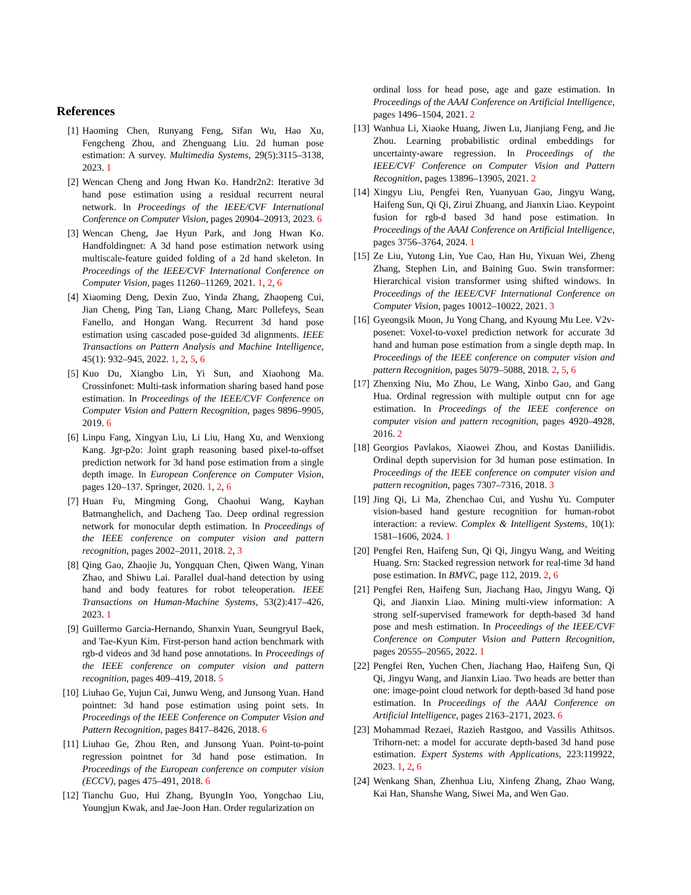References
[1] Haoming Chen, Runyang Feng, Sifan Wu, Hao Xu, Fengcheng Zhou, and Zhenguang Liu. 2d human pose estimation: A survey. Multimedia Systems, 29(5):3115–3138, 2023. 1
[2] Wencan Cheng and Jong Hwan Ko. Handr2n2: Iterative 3d hand pose estimation using a residual recurrent neural network. In Proceedings of the IEEE/CVF International Conference on Computer Vision, pages 20904–20913, 2023. 6
[3] Wencan Cheng, Jae Hyun Park, and Jong Hwan Ko. Handfoldingnet: A 3d hand pose estimation network using multiscale-feature guided folding of a 2d hand skeleton. In Proceedings of the IEEE/CVF International Conference on Computer Vision, pages 11260–11269, 2021. 1, 2, 6
[4] Xiaoming Deng, Dexin Zuo, Yinda Zhang, Zhaopeng Cui, Jian Cheng, Ping Tan, Liang Chang, Marc Pollefeys, Sean Fanello, and Hongan Wang. Recurrent 3d hand pose estimation using cascaded pose-guided 3d alignments. IEEE Transactions on Pattern Analysis and Machine Intelligence, 45(1): 932–945, 2022. 1, 2, 5, 6
[5] Kuo Du, Xiangbo Lin, Yi Sun, and Xiaohong Ma. Crossinfonet: Multi-task information sharing based hand pose estimation. In Proceedings of the IEEE/CVF Conference on Computer Vision and Pattern Recognition, pages 9896–9905, 2019. 6
[6] Linpu Fang, Xingyan Liu, Li Liu, Hang Xu, and Wenxiong Kang. Jgr-p2o: Joint graph reasoning based pixel-to-offset prediction network for 3d hand pose estimation from a single depth image. In European Conference on Computer Vision, pages 120–137. Springer, 2020. 1, 2, 6
[7] Huan Fu, Mingming Gong, Chaohui Wang, Kayhan Batmanghelich, and Dacheng Tao. Deep ordinal regression network for monocular depth estimation. In Proceedings of the IEEE conference on computer vision and pattern recognition, pages 2002–2011, 2018. 2, 3
[8] Qing Gao, Zhaojie Ju, Yongquan Chen, Qiwen Wang, Yinan Zhao, and Shiwu Lai. Parallel dual-hand detection by using hand and body features for robot teleoperation. IEEE Transactions on Human-Machine Systems, 53(2):417–426, 2023. 1
[9] Guillermo Garcia-Hernando, Shanxin Yuan, Seungryul Baek, and Tae-Kyun Kim. First-person hand action benchmark with rgb-d videos and 3d hand pose annotations. In Proceedings of the IEEE conference on computer vision and pattern recognition, pages 409–419, 2018. 5
[10] Liuhao Ge, Yujun Cai, Junwu Weng, and Junsong Yuan. Hand pointnet: 3d hand pose estimation using point sets. In Proceedings of the IEEE Conference on Computer Vision and Pattern Recognition, pages 8417–8426, 2018. 6
[11] Liuhao Ge, Zhou Ren, and Junsong Yuan. Point-to-point regression pointnet for 3d hand pose estimation. In Proceedings of the European conference on computer vision (ECCV), pages 475–491, 2018. 6
[12] Tianchu Guo, Hui Zhang, ByungIn Yoo, Yongchao Liu, Youngjun Kwak, and Jae-Joon Han. Order regularization on
ordinal loss for head pose, age and gaze estimation. In Proceedings of the AAAI Conference on Artificial Intelligence, pages 1496–1504, 2021. 2
[13] Wanhua Li, Xiaoke Huang, Jiwen Lu, Jianjiang Feng, and Jie Zhou. Learning probabilistic ordinal embeddings for uncertainty-aware regression. In Proceedings of the IEEE/CVF Conference on Computer Vision and Pattern Recognition, pages 13896–13905, 2021. 2
[14] Xingyu Liu, Pengfei Ren, Yuanyuan Gao, Jingyu Wang, Haifeng Sun, Qi Qi, Zirui Zhuang, and Jianxin Liao. Keypoint fusion for rgb-d based 3d hand pose estimation. In Proceedings of the AAAI Conference on Artificial Intelligence, pages 3756–3764, 2024. 1
[15] Ze Liu, Yutong Lin, Yue Cao, Han Hu, Yixuan Wei, Zheng Zhang, Stephen Lin, and Baining Guo. Swin transformer: Hierarchical vision transformer using shifted windows. In Proceedings of the IEEE/CVF International Conference on Computer Vision, pages 10012–10022, 2021. 3
[16] Gyeongsik Moon, Ju Yong Chang, and Kyoung Mu Lee. V2v-posenet: Voxel-to-voxel prediction network for accurate 3d hand and human pose estimation from a single depth map. In Proceedings of the IEEE conference on computer vision and pattern Recognition, pages 5079–5088, 2018. 2, 5, 6
[17] Zhenxing Niu, Mo Zhou, Le Wang, Xinbo Gao, and Gang Hua. Ordinal regression with multiple output cnn for age estimation. In Proceedings of the IEEE conference on computer vision and pattern recognition, pages 4920–4928, 2016. 2
[18] Georgios Pavlakos, Xiaowei Zhou, and Kostas Daniilidis. Ordinal depth supervision for 3d human pose estimation. In Proceedings of the IEEE conference on computer vision and pattern recognition, pages 7307–7316, 2018. 3
[19] Jing Qi, Li Ma, Zhenchao Cui, and Yushu Yu. Computer vision-based hand gesture recognition for human-robot interaction: a review. Complex & Intelligent Systems, 10(1): 1581–1606, 2024. 1
[20] Pengfei Ren, Haifeng Sun, Qi Qi, Jingyu Wang, and Weiting Huang. Srn: Stacked regression network for real-time 3d hand pose estimation. In BMVC, page 112, 2019. 2, 6
[21] Pengfei Ren, Haifeng Sun, Jiachang Hao, Jingyu Wang, Qi Qi, and Jianxin Liao. Mining multi-view information: A strong self-supervised framework for depth-based 3d hand pose and mesh estimation. In Proceedings of the IEEE/CVF Conference on Computer Vision and Pattern Recognition, pages 20555–20565, 2022. 1
[22] Pengfei Ren, Yuchen Chen, Jiachang Hao, Haifeng Sun, Qi Qi, Jingyu Wang, and Jianxin Liao. Two heads are better than one: image-point cloud network for depth-based 3d hand pose estimation. In Proceedings of the AAAI Conference on Artificial Intelligence, pages 2163–2171, 2023. 6
[23] Mohammad Rezaei, Razieh Rastgoo, and Vassilis Athitsos. Trihorn-net: a model for accurate depth-based 3d hand pose estimation. Expert Systems with Applications, 223:119922, 2023. 1, 2, 6
[24] Wenkang Shan, Zhenhua Liu, Xinfeng Zhang, Zhao Wang, Kai Han, Shanshe Wang, Siwei Ma, and Wen Gao.